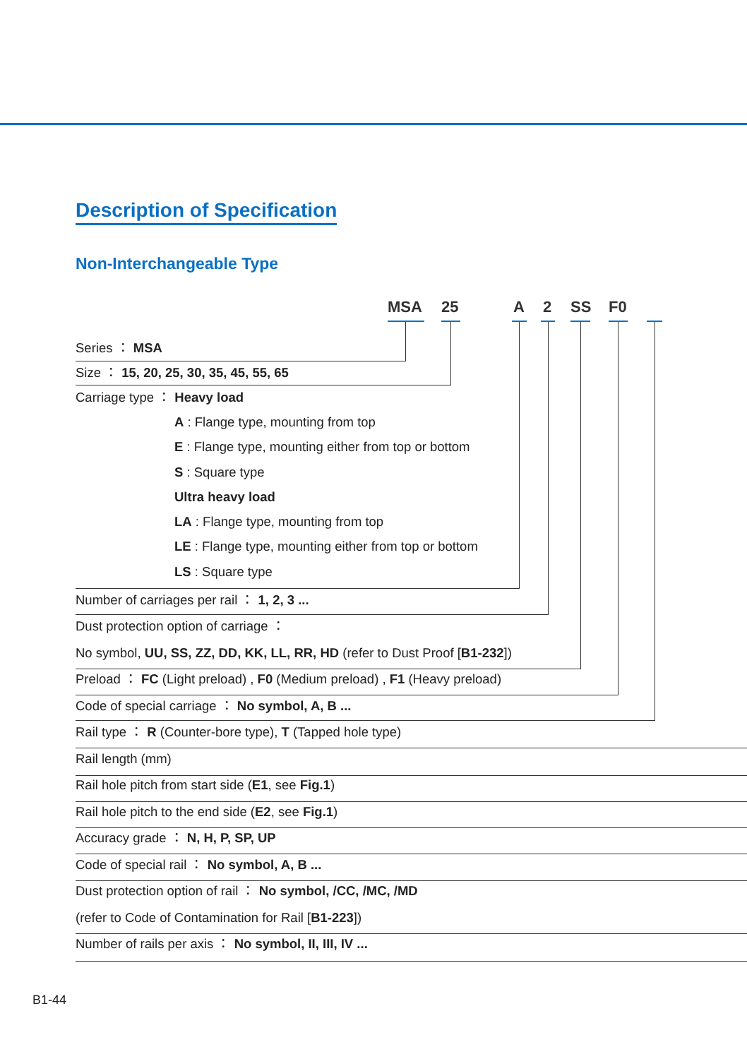Description of Specification
Non-Interchangeable Type
MSA 25 A 2 SS F0
Series ： MSA
Size ： 15, 20, 25, 30, 35, 45, 55, 65
Carriage type ： Heavy load
A : Flange type, mounting from top
E : Flange type, mounting either from top or bottom
S : Square type
Ultra heavy load
LA : Flange type, mounting from top
LE : Flange type, mounting either from top or bottom
LS : Square type
Number of carriages per rail ： 1, 2, 3 ...
Dust protection option of carriage ：
No symbol, UU, SS, ZZ, DD, KK, LL, RR, HD (refer to Dust Proof [B1-232])
Preload ： FC (Light preload) , F0 (Medium preload) , F1 (Heavy preload)
Code of special carriage ： No symbol, A, B ...
Rail type ： R (Counter-bore type), T (Tapped hole type)
Rail length (mm)
Rail hole pitch from start side (E1, see Fig.1)
Rail hole pitch to the end side (E2, see Fig.1)
Accuracy grade ： N, H, P, SP, UP
Code of special rail ： No symbol, A, B ...
Dust protection option of rail ： No symbol, /CC, /MC, /MD
(refer to Code of Contamination for Rail [B1-223])
Number of rails per axis ： No symbol, II, III, IV ...
B1-44